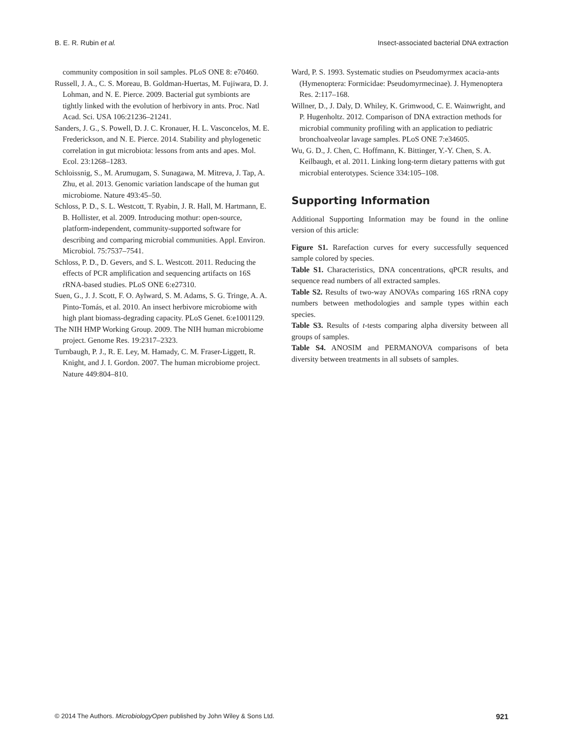B. E. R. Rubin et al. Insect-associated bacterial DNA extraction
community composition in soil samples. PLoS ONE 8: e70460.
Russell, J. A., C. S. Moreau, B. Goldman-Huertas, M. Fujiwara, D. J. Lohman, and N. E. Pierce. 2009. Bacterial gut symbionts are tightly linked with the evolution of herbivory in ants. Proc. Natl Acad. Sci. USA 106:21236–21241.
Sanders, J. G., S. Powell, D. J. C. Kronauer, H. L. Vasconcelos, M. E. Frederickson, and N. E. Pierce. 2014. Stability and phylogenetic correlation in gut microbiota: lessons from ants and apes. Mol. Ecol. 23:1268–1283.
Schloissnig, S., M. Arumugam, S. Sunagawa, M. Mitreva, J. Tap, A. Zhu, et al. 2013. Genomic variation landscape of the human gut microbiome. Nature 493:45–50.
Schloss, P. D., S. L. Westcott, T. Ryabin, J. R. Hall, M. Hartmann, E. B. Hollister, et al. 2009. Introducing mothur: open-source, platform-independent, community-supported software for describing and comparing microbial communities. Appl. Environ. Microbiol. 75:7537–7541.
Schloss, P. D., D. Gevers, and S. L. Westcott. 2011. Reducing the effects of PCR amplification and sequencing artifacts on 16S rRNA-based studies. PLoS ONE 6:e27310.
Suen, G., J. J. Scott, F. O. Aylward, S. M. Adams, S. G. Tringe, A. A. Pinto-Tomás, et al. 2010. An insect herbivore microbiome with high plant biomass-degrading capacity. PLoS Genet. 6:e1001129.
The NIH HMP Working Group. 2009. The NIH human microbiome project. Genome Res. 19:2317–2323.
Turnbaugh, P. J., R. E. Ley, M. Hamady, C. M. Fraser-Liggett, R. Knight, and J. I. Gordon. 2007. The human microbiome project. Nature 449:804–810.
Ward, P. S. 1993. Systematic studies on Pseudomyrmex acacia-ants (Hymenoptera: Formicidae: Pseudomyrmecinae). J. Hymenoptera Res. 2:117–168.
Willner, D., J. Daly, D. Whiley, K. Grimwood, C. E. Wainwright, and P. Hugenholtz. 2012. Comparison of DNA extraction methods for microbial community profiling with an application to pediatric bronchoalveolar lavage samples. PLoS ONE 7:e34605.
Wu, G. D., J. Chen, C. Hoffmann, K. Bittinger, Y.-Y. Chen, S. A. Keilbaugh, et al. 2011. Linking long-term dietary patterns with gut microbial enterotypes. Science 334:105–108.
Supporting Information
Additional Supporting Information may be found in the online version of this article:
Figure S1. Rarefaction curves for every successfully sequenced sample colored by species.
Table S1. Characteristics, DNA concentrations, qPCR results, and sequence read numbers of all extracted samples.
Table S2. Results of two-way ANOVAs comparing 16S rRNA copy numbers between methodologies and sample types within each species.
Table S3. Results of t-tests comparing alpha diversity between all groups of samples.
Table S4. ANOSIM and PERMANOVA comparisons of beta diversity between treatments in all subsets of samples.
© 2014 The Authors. MicrobiologyOpen published by John Wiley & Sons Ltd. 921